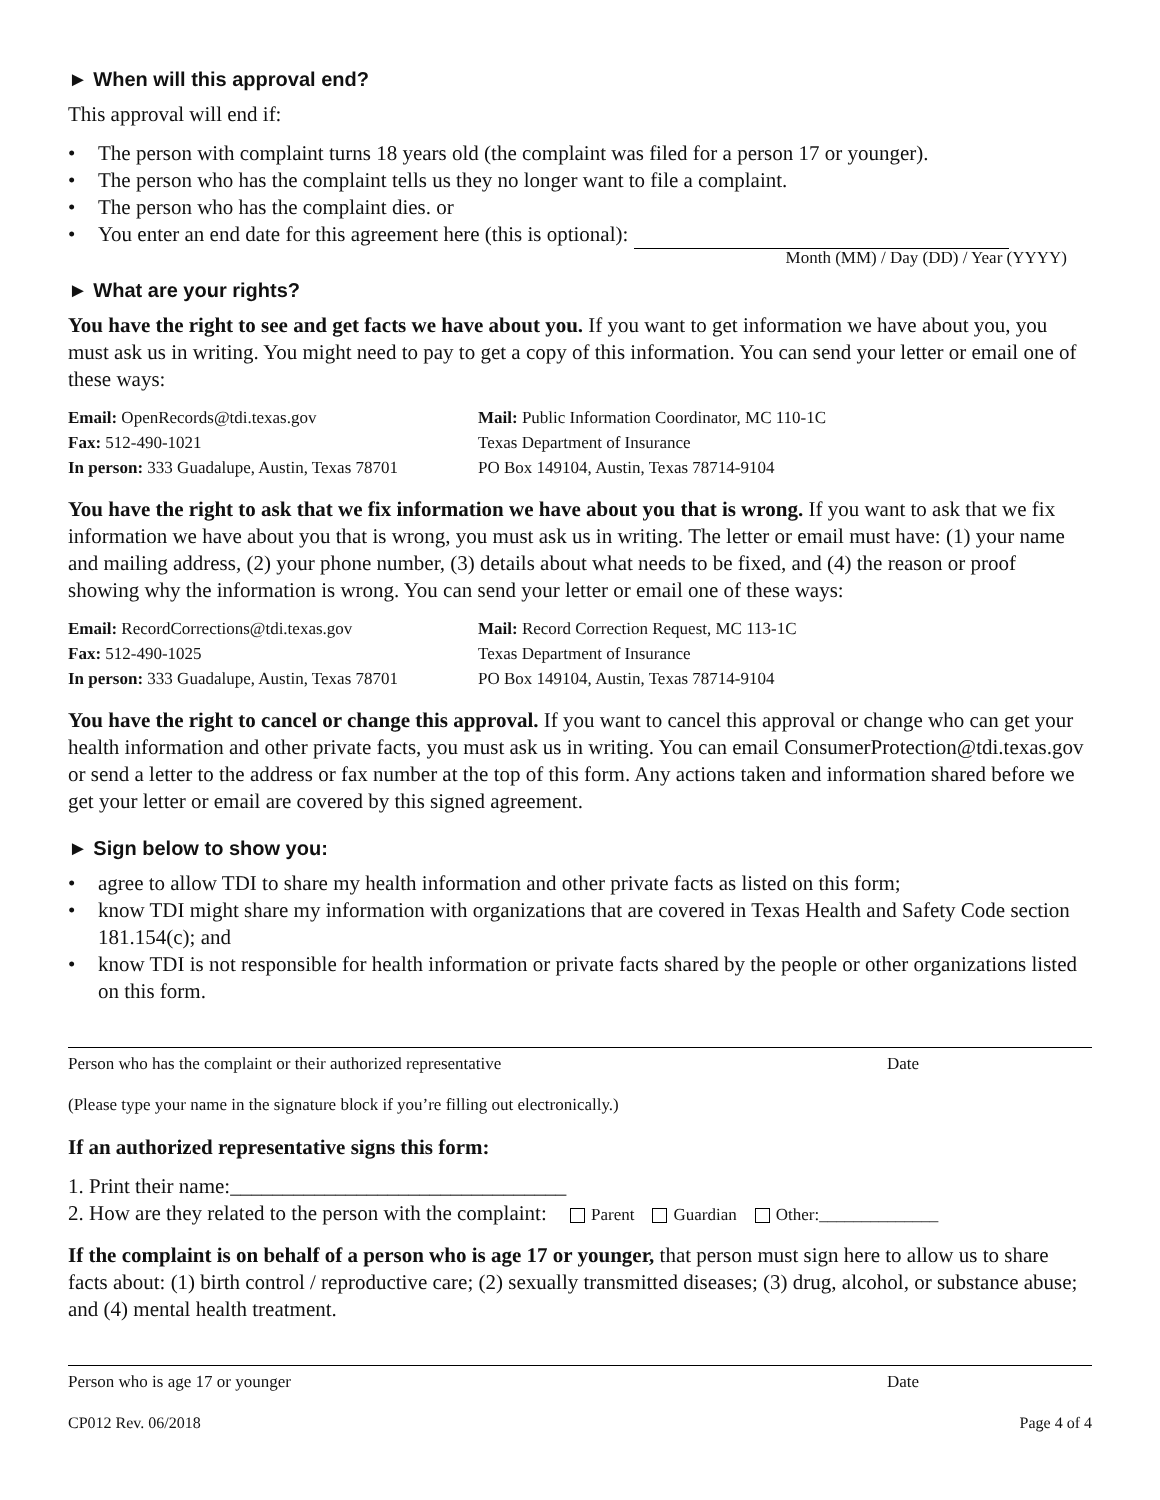► When will this approval end?
This approval will end if:
• The person with complaint turns 18 years old (the complaint was filed for a person 17 or younger).
• The person who has the complaint tells us they no longer want to file a complaint.
• The person who has the complaint dies. or
• You enter an end date for this agreement here (this is optional):
Month (MM) / Day (DD) / Year (YYYY)
► What are your rights?
You have the right to see and get facts we have about you. If you want to get information we have about you, you must ask us in writing. You might need to pay to get a copy of this information. You can send your letter or email one of these ways:
Email: OpenRecords@tdi.texas.gov
Mail: Public Information Coordinator, MC 110-1C
Fax: 512-490-1021
Texas Department of Insurance
In person: 333 Guadalupe, Austin, Texas 78701
PO Box 149104, Austin, Texas 78714-9104
You have the right to ask that we fix information we have about you that is wrong. If you want to ask that we fix information we have about you that is wrong, you must ask us in writing. The letter or email must have: (1) your name and mailing address, (2) your phone number, (3) details about what needs to be fixed, and (4) the reason or proof showing why the information is wrong. You can send your letter or email one of these ways:
Email: RecordCorrections@tdi.texas.gov
Mail: Record Correction Request, MC 113-1C
Fax: 512-490-1025
Texas Department of Insurance
In person: 333 Guadalupe, Austin, Texas 78701
PO Box 149104, Austin, Texas 78714-9104
You have the right to cancel or change this approval. If you want to cancel this approval or change who can get your health information and other private facts, you must ask us in writing. You can email ConsumerProtection@tdi.texas.gov or send a letter to the address or fax number at the top of this form. Any actions taken and information shared before we get your letter or email are covered by this signed agreement.
► Sign below to show you:
• agree to allow TDI to share my health information and other private facts as listed on this form;
• know TDI might share my information with organizations that are covered in Texas Health and Safety Code section 181.154(c); and
• know TDI is not responsible for health information or private facts shared by the people or other organizations listed on this form.
Person who has the complaint or their authorized representative Date
(Please type your name in the signature block if you’re filling out electronically.)
If an authorized representative signs this form:
1. Print their name:________________________________
2. How are they related to the person with the complaint: Parent Guardian Other:______________
If the complaint is on behalf of a person who is age 17 or younger, that person must sign here to allow us to share facts about: (1) birth control / reproductive care; (2) sexually transmitted diseases; (3) drug, alcohol, or substance abuse; and (4) mental health treatment.
Person who is age 17 or younger Date
CP012 Rev. 06/2018 Page 4 of 4